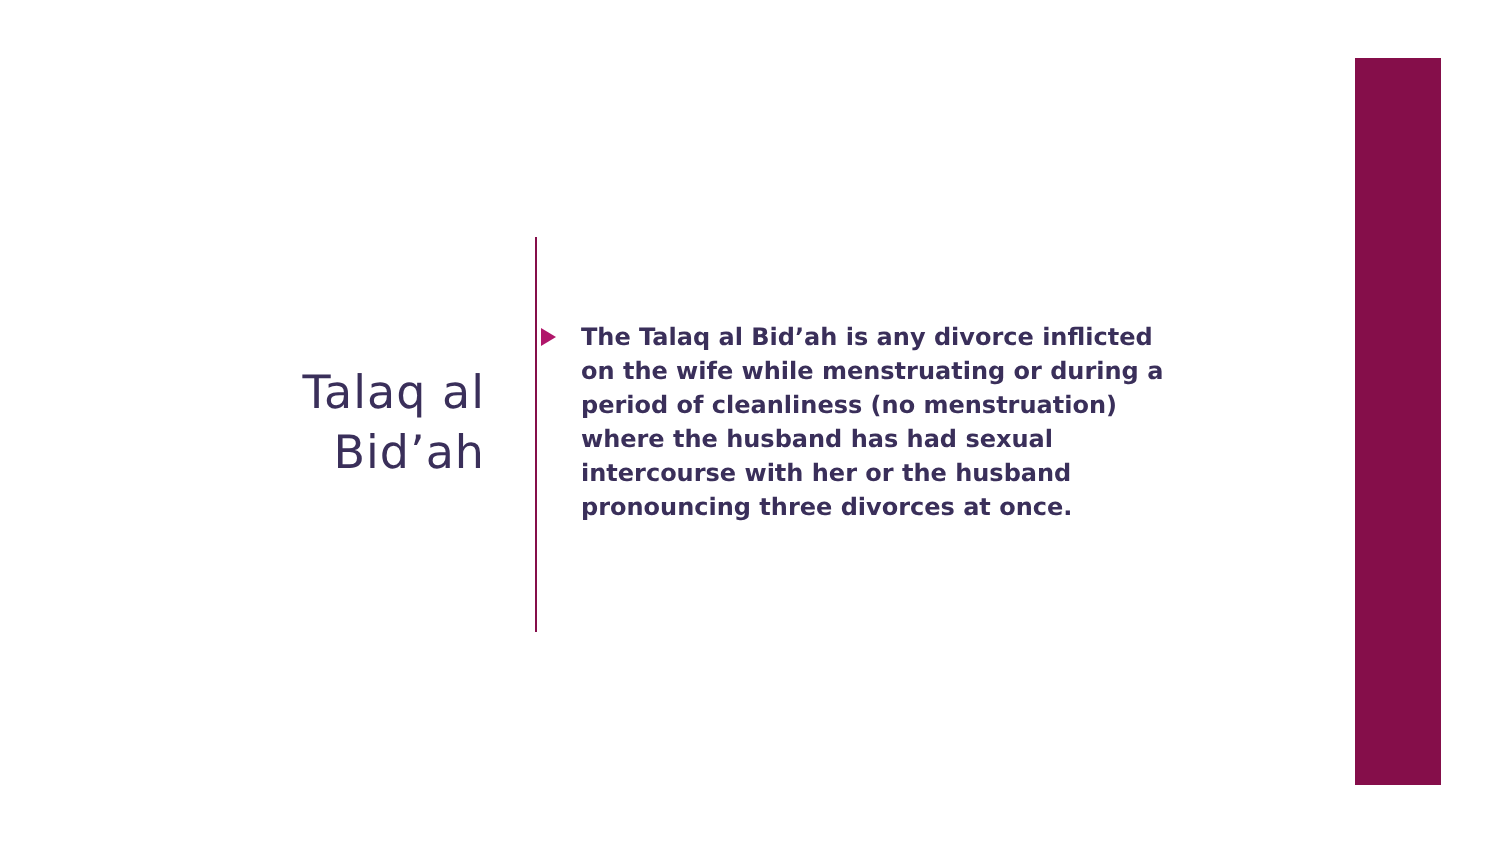Talaq al
Bid’ah
The Talaq al Bid’ah is any divorce inflicted on the wife while menstruating or during a period of cleanliness (no menstruation) where the husband has had sexual intercourse with her or the husband pronouncing three divorces at once.